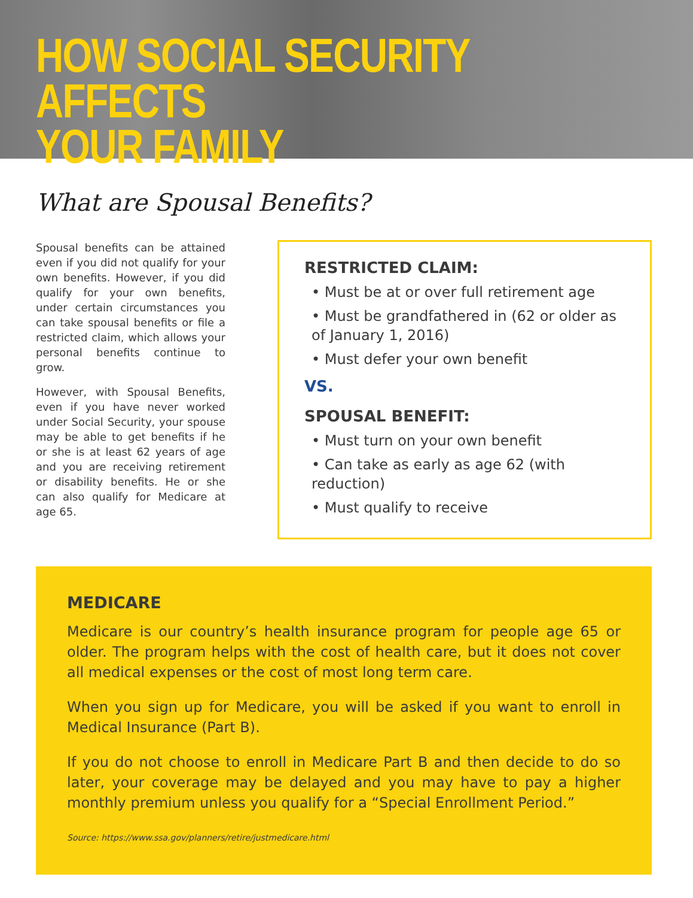HOW SOCIAL SECURITY AFFECTS
YOUR FAMILY
What are Spousal Benefits?
Spousal benefits can be attained even if you did not qualify for your own benefits. However, if you did qualify for your own benefits, under certain circumstances you can take spousal benefits or file a restricted claim, which allows your personal benefits continue to grow.
However, with Spousal Benefits, even if you have never worked under Social Security, your spouse may be able to get benefits if he or she is at least 62 years of age and you are receiving retirement or disability benefits. He or she can also qualify for Medicare at age 65.
RESTRICTED CLAIM:
• Must be at or over full retirement age
• Must be grandfathered in (62 or older as of January 1, 2016)
• Must defer your own benefit
VS.
SPOUSAL BENEFIT:
• Must turn on your own benefit
• Can take as early as age 62 (with reduction)
• Must qualify to receive
MEDICARE
Medicare is our country’s health insurance program for people age 65 or older. The program helps with the cost of health care, but it does not cover all medical expenses or the cost of most long term care.
When you sign up for Medicare, you will be asked if you want to enroll in Medical Insurance (Part B).
If you do not choose to enroll in Medicare Part B and then decide to do so later, your coverage may be delayed and you may have to pay a higher monthly premium unless you qualify for a “Special Enrollment Period.”
Source: https://www.ssa.gov/planners/retire/justmedicare.html